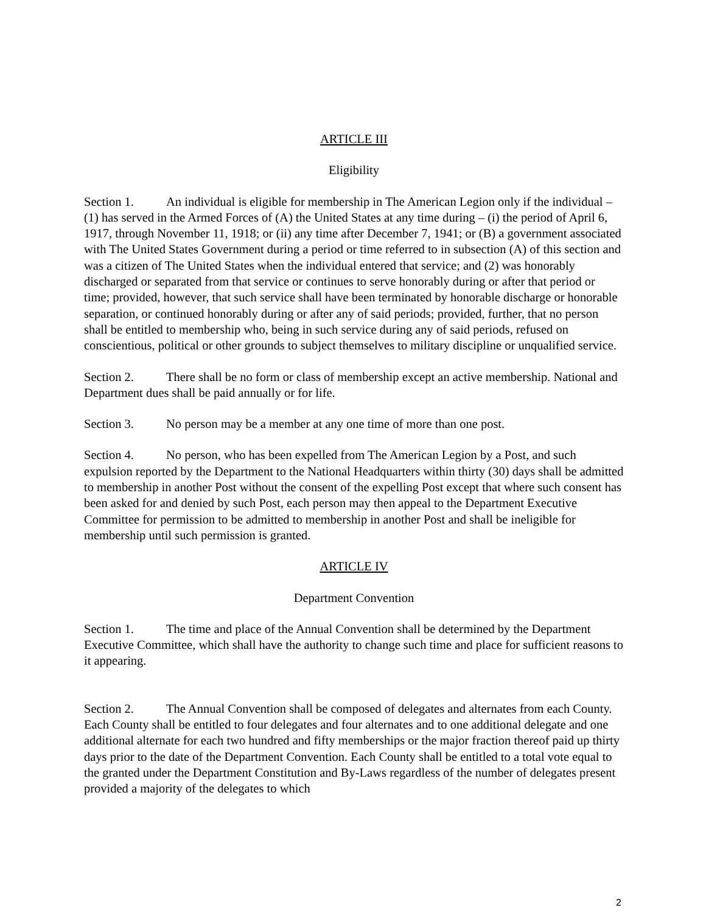ARTICLE III
Eligibility
Section 1. An individual is eligible for membership in The American Legion only if the individual – (1) has served in the Armed Forces of (A) the United States at any time during – (i) the period of April 6, 1917, through November 11, 1918; or (ii) any time after December 7, 1941; or (B) a government associated with The United States Government during a period or time referred to in subsection (A) of this section and was a citizen of The United States when the individual entered that service; and (2) was honorably discharged or separated from that service or continues to serve honorably during or after that period or time; provided, however, that such service shall have been terminated by honorable discharge or honorable separation, or continued honorably during or after any of said periods; provided, further, that no person shall be entitled to membership who, being in such service during any of said periods, refused on conscientious, political or other grounds to subject themselves to military discipline or unqualified service.
Section 2. There shall be no form or class of membership except an active membership. National and Department dues shall be paid annually or for life.
Section 3. No person may be a member at any one time of more than one post.
Section 4. No person, who has been expelled from The American Legion by a Post, and such expulsion reported by the Department to the National Headquarters within thirty (30) days shall be admitted to membership in another Post without the consent of the expelling Post except that where such consent has been asked for and denied by such Post, each person may then appeal to the Department Executive Committee for permission to be admitted to membership in another Post and shall be ineligible for membership until such permission is granted.
ARTICLE IV
Department Convention
Section 1. The time and place of the Annual Convention shall be determined by the Department Executive Committee, which shall have the authority to change such time and place for sufficient reasons to it appearing.
Section 2. The Annual Convention shall be composed of delegates and alternates from each County. Each County shall be entitled to four delegates and four alternates and to one additional delegate and one additional alternate for each two hundred and fifty memberships or the major fraction thereof paid up thirty days prior to the date of the Department Convention. Each County shall be entitled to a total vote equal to the granted under the Department Constitution and By-Laws regardless of the number of delegates present provided a majority of the delegates to which
2